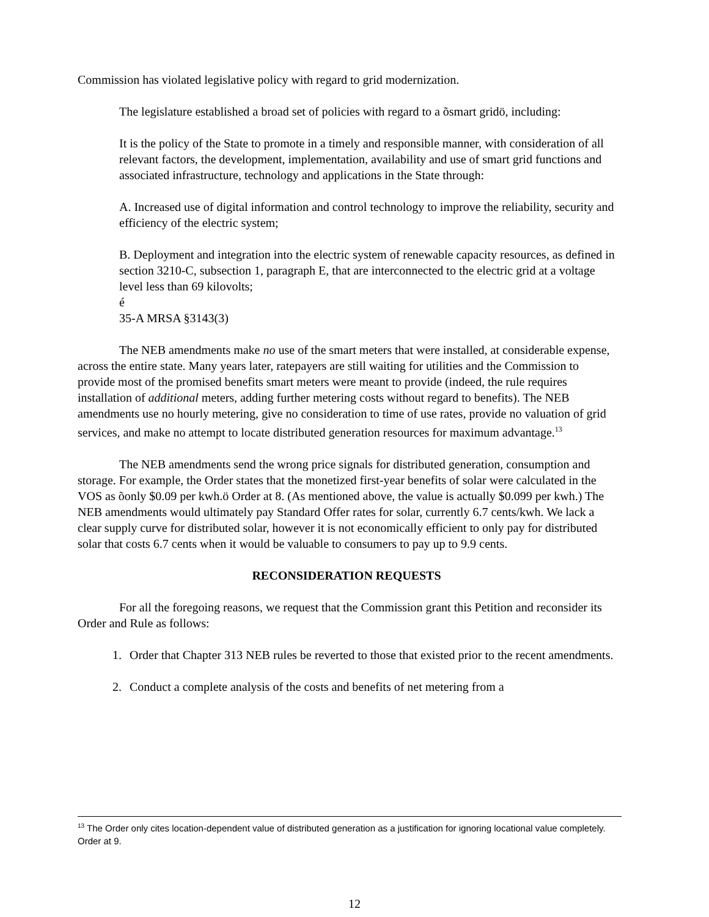Commission has violated legislative policy with regard to grid modernization.
The legislature established a broad set of policies with regard to a õsmart gridö, including:
It is the policy of the State to promote in a timely and responsible manner, with consideration of all relevant factors, the development, implementation, availability and use of smart grid functions and associated infrastructure, technology and applications in the State through:
A. Increased use of digital information and control technology to improve the reliability, security and efficiency of the electric system;
B. Deployment and integration into the electric system of renewable capacity resources, as defined in section 3210-C, subsection 1, paragraph E, that are interconnected to the electric grid at a voltage level less than 69 kilovolts;
é
35-A MRSA §3143(3)
The NEB amendments make no use of the smart meters that were installed, at considerable expense, across the entire state. Many years later, ratepayers are still waiting for utilities and the Commission to provide most of the promised benefits smart meters were meant to provide (indeed, the rule requires installation of additional meters, adding further metering costs without regard to benefits). The NEB amendments use no hourly metering, give no consideration to time of use rates, provide no valuation of grid services, and make no attempt to locate distributed generation resources for maximum advantage.<sup>13</sup>
The NEB amendments send the wrong price signals for distributed generation, consumption and storage. For example, the Order states that the monetized first-year benefits of solar were calculated in the VOS as õonly $0.09 per kwh.ö Order at 8. (As mentioned above, the value is actually $0.099 per kwh.) The NEB amendments would ultimately pay Standard Offer rates for solar, currently 6.7 cents/kwh. We lack a clear supply curve for distributed solar, however it is not economically efficient to only pay for distributed solar that costs 6.7 cents when it would be valuable to consumers to pay up to 9.9 cents.
RECONSIDERATION REQUESTS
For all the foregoing reasons, we request that the Commission grant this Petition and reconsider its Order and Rule as follows:
1. Order that Chapter 313 NEB rules be reverted to those that existed prior to the recent amendments.
2. Conduct a complete analysis of the costs and benefits of net metering from a
<sup>13</sup> The Order only cites location-dependent value of distributed generation as a justification for ignoring locational value completely. Order at 9.
12